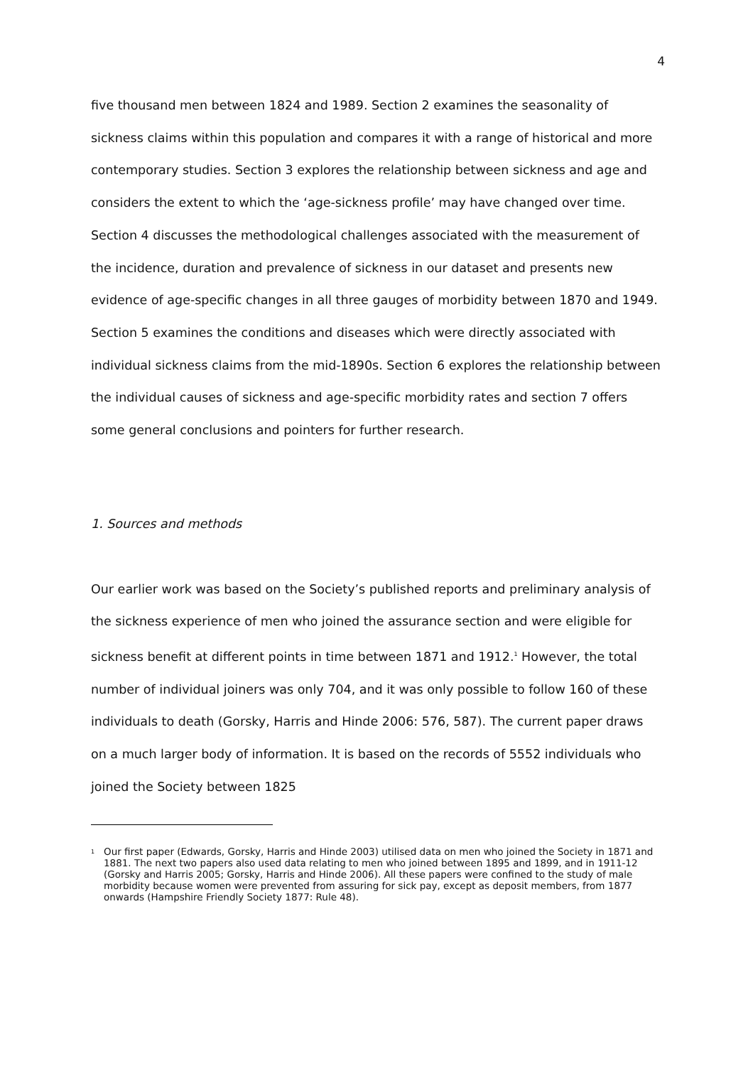4
five thousand men between 1824 and 1989. Section 2 examines the seasonality of sickness claims within this population and compares it with a range of historical and more contemporary studies. Section 3 explores the relationship between sickness and age and considers the extent to which the ‘age-sickness profile’ may have changed over time. Section 4 discusses the methodological challenges associated with the measurement of the incidence, duration and prevalence of sickness in our dataset and presents new evidence of age-specific changes in all three gauges of morbidity between 1870 and 1949. Section 5 examines the conditions and diseases which were directly associated with individual sickness claims from the mid-1890s. Section 6 explores the relationship between the individual causes of sickness and age-specific morbidity rates and section 7 offers some general conclusions and pointers for further research.
1. Sources and methods
Our earlier work was based on the Society’s published reports and preliminary analysis of the sickness experience of men who joined the assurance section and were eligible for sickness benefit at different points in time between 1871 and 1912.<sup>1</sup> However, the total number of individual joiners was only 704, and it was only possible to follow 160 of these individuals to death (Gorsky, Harris and Hinde 2006: 576, 587). The current paper draws on a much larger body of information. It is based on the records of 5552 individuals who joined the Society between 1825
<sup>1</sup>
Our first paper (Edwards, Gorsky, Harris and Hinde 2003) utilised data on men who joined the Society in 1871 and 1881. The next two papers also used data relating to men who joined between 1895 and 1899, and in 1911-12 (Gorsky and Harris 2005; Gorsky, Harris and Hinde 2006). All these papers were confined to the study of male morbidity because women were prevented from assuring for sick pay, except as deposit members, from 1877 onwards (Hampshire Friendly Society 1877: Rule 48).